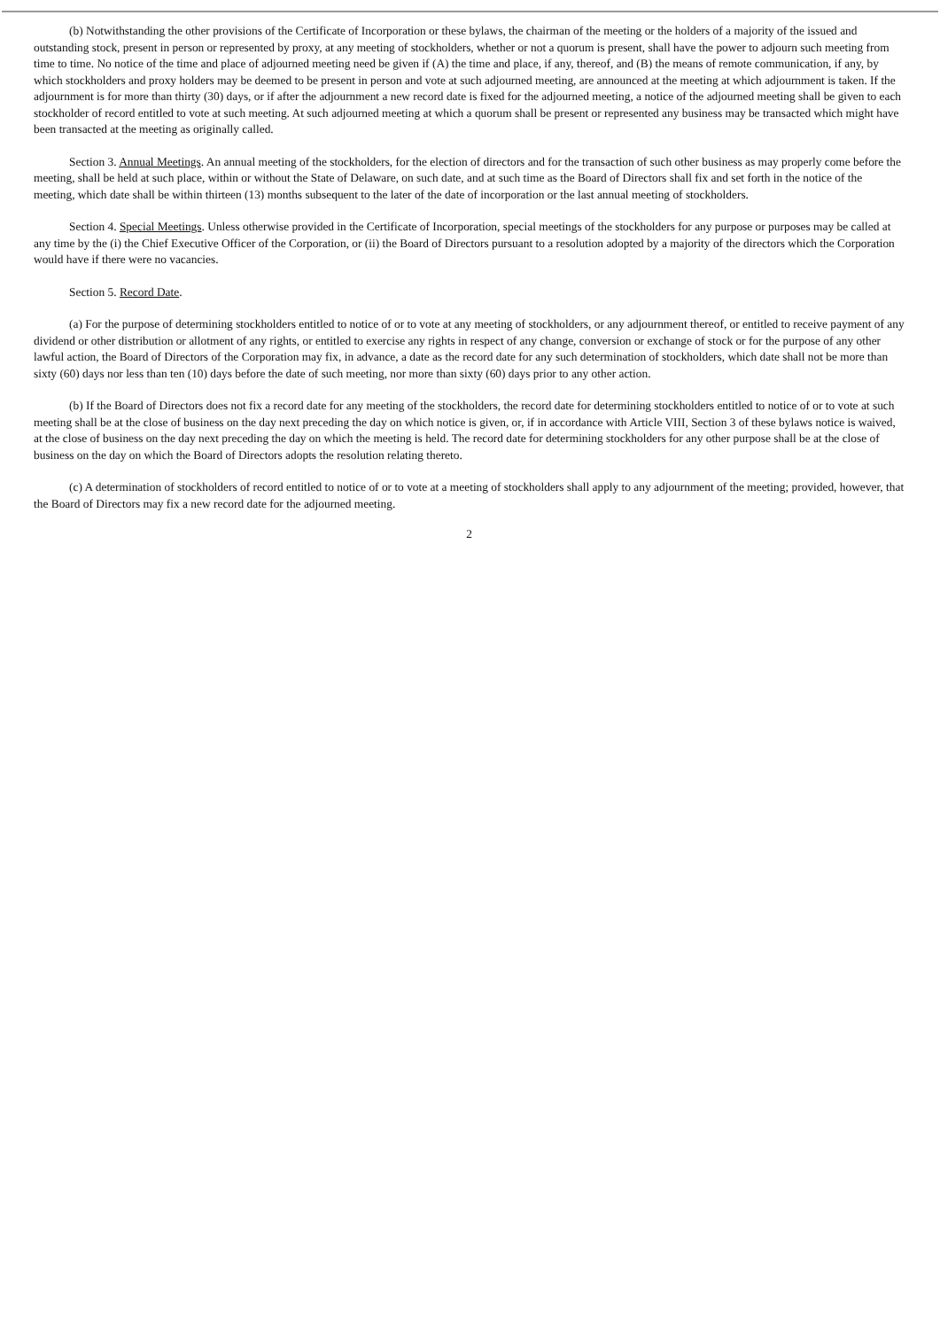(b) Notwithstanding the other provisions of the Certificate of Incorporation or these bylaws, the chairman of the meeting or the holders of a majority of the issued and outstanding stock, present in person or represented by proxy, at any meeting of stockholders, whether or not a quorum is present, shall have the power to adjourn such meeting from time to time. No notice of the time and place of adjourned meeting need be given if (A) the time and place, if any, thereof, and (B) the means of remote communication, if any, by which stockholders and proxy holders may be deemed to be present in person and vote at such adjourned meeting, are announced at the meeting at which adjournment is taken. If the adjournment is for more than thirty (30) days, or if after the adjournment a new record date is fixed for the adjourned meeting, a notice of the adjourned meeting shall be given to each stockholder of record entitled to vote at such meeting. At such adjourned meeting at which a quorum shall be present or represented any business may be transacted which might have been transacted at the meeting as originally called.
Section 3. Annual Meetings. An annual meeting of the stockholders, for the election of directors and for the transaction of such other business as may properly come before the meeting, shall be held at such place, within or without the State of Delaware, on such date, and at such time as the Board of Directors shall fix and set forth in the notice of the meeting, which date shall be within thirteen (13) months subsequent to the later of the date of incorporation or the last annual meeting of stockholders.
Section 4. Special Meetings. Unless otherwise provided in the Certificate of Incorporation, special meetings of the stockholders for any purpose or purposes may be called at any time by the (i) the Chief Executive Officer of the Corporation, or (ii) the Board of Directors pursuant to a resolution adopted by a majority of the directors which the Corporation would have if there were no vacancies.
Section 5. Record Date.
(a) For the purpose of determining stockholders entitled to notice of or to vote at any meeting of stockholders, or any adjournment thereof, or entitled to receive payment of any dividend or other distribution or allotment of any rights, or entitled to exercise any rights in respect of any change, conversion or exchange of stock or for the purpose of any other lawful action, the Board of Directors of the Corporation may fix, in advance, a date as the record date for any such determination of stockholders, which date shall not be more than sixty (60) days nor less than ten (10) days before the date of such meeting, nor more than sixty (60) days prior to any other action.
(b) If the Board of Directors does not fix a record date for any meeting of the stockholders, the record date for determining stockholders entitled to notice of or to vote at such meeting shall be at the close of business on the day next preceding the day on which notice is given, or, if in accordance with Article VIII, Section 3 of these bylaws notice is waived, at the close of business on the day next preceding the day on which the meeting is held. The record date for determining stockholders for any other purpose shall be at the close of business on the day on which the Board of Directors adopts the resolution relating thereto.
(c) A determination of stockholders of record entitled to notice of or to vote at a meeting of stockholders shall apply to any adjournment of the meeting; provided, however, that the Board of Directors may fix a new record date for the adjourned meeting.
2